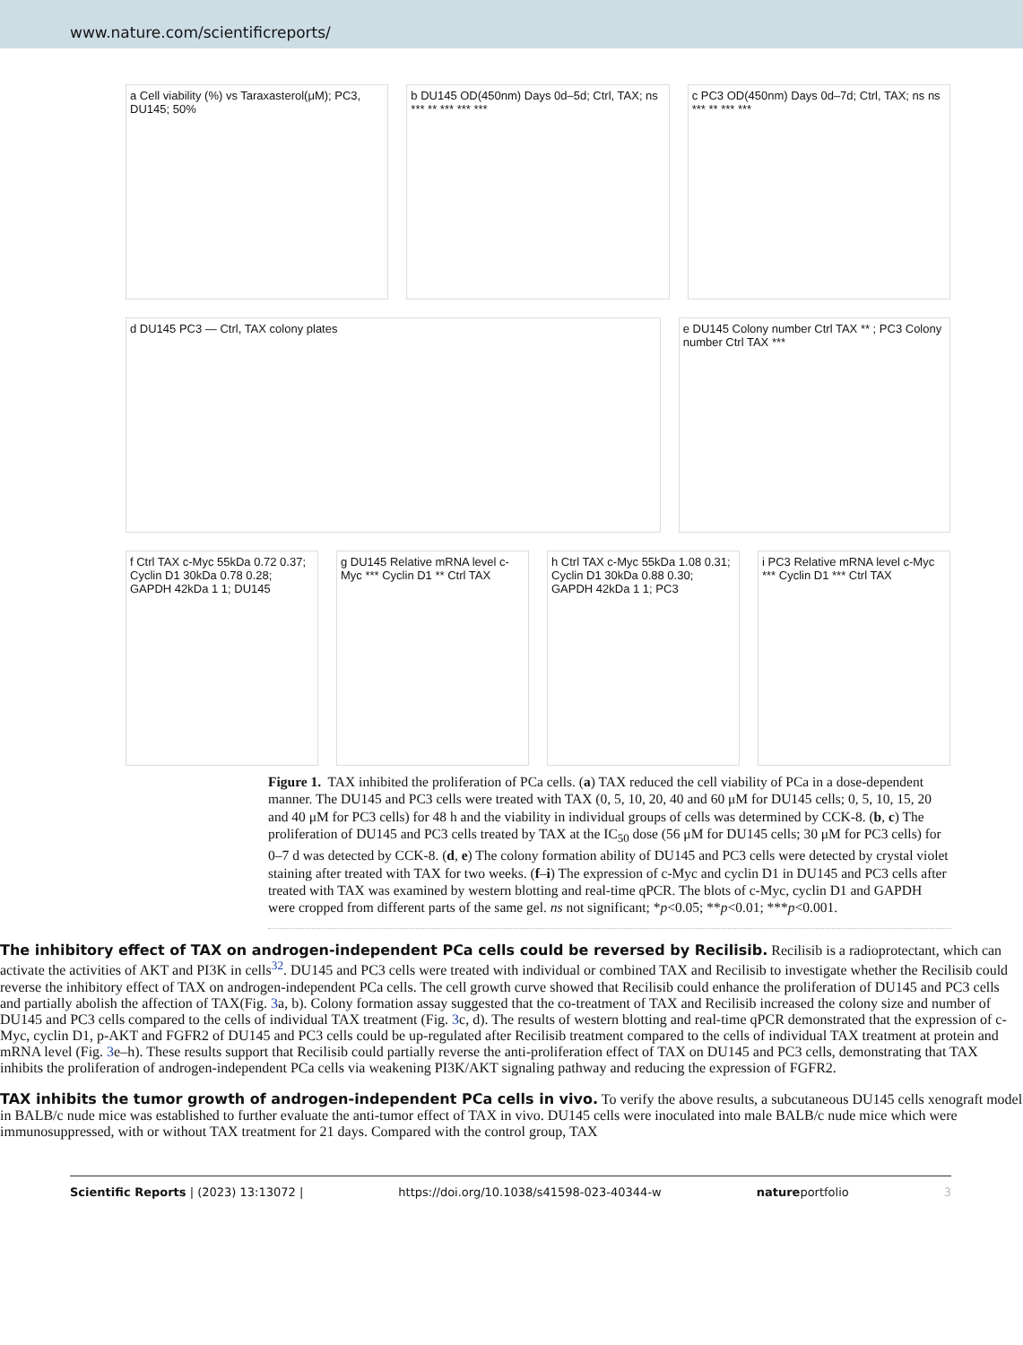www.nature.com/scientificreports/
a Cell viability (%) vs Taraxasterol(μM); PC3, DU145; 50%
b DU145 OD(450nm) Days 0d–5d; Ctrl, TAX; ns *** ** *** *** ***
c PC3 OD(450nm) Days 0d–7d; Ctrl, TAX; ns ns *** ** *** ***
d DU145 PC3 — Ctrl, TAX colony plates
e DU145 Colony number Ctrl TAX ** ; PC3 Colony number Ctrl TAX ***
f Ctrl TAX c-Myc 55kDa 0.72 0.37; Cyclin D1 30kDa 0.78 0.28; GAPDH 42kDa 1 1; DU145
g DU145 Relative mRNA level c-Myc *** Cyclin D1 ** Ctrl TAX
h Ctrl TAX c-Myc 55kDa 1.08 0.31; Cyclin D1 30kDa 0.88 0.30; GAPDH 42kDa 1 1; PC3
i PC3 Relative mRNA level c-Myc *** Cyclin D1 *** Ctrl TAX
Figure 1. TAX inhibited the proliferation of PCa cells. (a) TAX reduced the cell viability of PCa in a dose-dependent manner. The DU145 and PC3 cells were treated with TAX (0, 5, 10, 20, 40 and 60 μM for DU145 cells; 0, 5, 10, 15, 20 and 40 μM for PC3 cells) for 48 h and the viability in individual groups of cells was determined by CCK-8. (b, c) The proliferation of DU145 and PC3 cells treated by TAX at the IC<sub>50</sub> dose (56 μM for DU145 cells; 30 μM for PC3 cells) for 0–7 d was detected by CCK-8. (d, e) The colony formation ability of DU145 and PC3 cells were detected by crystal violet staining after treated with TAX for two weeks. (f–i) The expression of c-Myc and cyclin D1 in DU145 and PC3 cells after treated with TAX was examined by western blotting and real-time qPCR. The blots of c-Myc, cyclin D1 and GAPDH were cropped from different parts of the same gel. ns not significant; *p<0.05; **p<0.01; ***p<0.001.
The inhibitory effect of TAX on androgen-independent PCa cells could be reversed by Recilisib.
Recilisib is a radioprotectant, which can activate the activities of AKT and PI3K in cells<sup>32</sup>. DU145 and PC3 cells were treated with individual or combined TAX and Recilisib to investigate whether the Recilisib could reverse the inhibitory effect of TAX on androgen-independent PCa cells. The cell growth curve showed that Recilisib could enhance the proliferation of DU145 and PC3 cells and partially abolish the affection of TAX(Fig. 3a, b). Colony formation assay suggested that the co-treatment of TAX and Recilisib increased the colony size and number of DU145 and PC3 cells compared to the cells of individual TAX treatment (Fig. 3c, d). The results of western blotting and real-time qPCR demonstrated that the expression of c-Myc, cyclin D1, p-AKT and FGFR2 of DU145 and PC3 cells could be up-regulated after Recilisib treatment compared to the cells of individual TAX treatment at protein and mRNA level (Fig. 3e–h). These results support that Recilisib could partially reverse the anti-proliferation effect of TAX on DU145 and PC3 cells, demonstrating that TAX inhibits the proliferation of androgen-independent PCa cells via weakening PI3K/AKT signaling pathway and reducing the expression of FGFR2.
TAX inhibits the tumor growth of androgen-independent PCa cells in vivo.
To verify the above results, a subcutaneous DU145 cells xenograft model in BALB/c nude mice was established to further evaluate the anti-tumor effect of TAX in vivo. DU145 cells were inoculated into male BALB/c nude mice which were immunosuppressed, with or without TAX treatment for 21 days. Compared with the control group, TAX
Scientific Reports | (2023) 13:13072 | https://doi.org/10.1038/s41598-023-40344-w natureportfolio 3